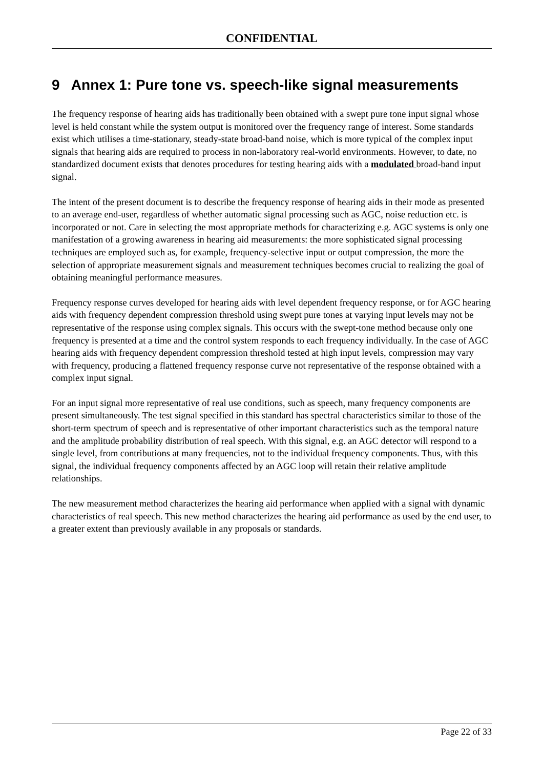CONFIDENTIAL
9 Annex 1: Pure tone vs. speech-like signal measurements
The frequency response of hearing aids has traditionally been obtained with a swept pure tone input signal whose level is held constant while the system output is monitored over the frequency range of interest. Some standards exist which utilises a time-stationary, steady-state broad-band noise, which is more typical of the complex input signals that hearing aids are required to process in non-laboratory real-world environments. However, to date, no standardized document exists that denotes procedures for testing hearing aids with a modulated broad-band input signal.
The intent of the present document is to describe the frequency response of hearing aids in their mode as presented to an average end-user, regardless of whether automatic signal processing such as AGC, noise reduction etc. is incorporated or not. Care in selecting the most appropriate methods for characterizing e.g. AGC systems is only one manifestation of a growing awareness in hearing aid measurements: the more sophisticated signal processing techniques are employed such as, for example, frequency-selective input or output compression, the more the selection of appropriate measurement signals and measurement techniques becomes crucial to realizing the goal of obtaining meaningful performance measures.
Frequency response curves developed for hearing aids with level dependent frequency response, or for AGC hearing aids with frequency dependent compression threshold using swept pure tones at varying input levels may not be representative of the response using complex signals. This occurs with the swept-tone method because only one frequency is presented at a time and the control system responds to each frequency individually. In the case of AGC hearing aids with frequency dependent compression threshold tested at high input levels, compression may vary with frequency, producing a flattened frequency response curve not representative of the response obtained with a complex input signal.
For an input signal more representative of real use conditions, such as speech, many frequency components are present simultaneously. The test signal specified in this standard has spectral characteristics similar to those of the short-term spectrum of speech and is representative of other important characteristics such as the temporal nature and the amplitude probability distribution of real speech. With this signal, e.g. an AGC detector will respond to a single level, from contributions at many frequencies, not to the individual frequency components. Thus, with this signal, the individual frequency components affected by an AGC loop will retain their relative amplitude relationships.
The new measurement method characterizes the hearing aid performance when applied with a signal with dynamic characteristics of real speech. This new method characterizes the hearing aid performance as used by the end user, to a greater extent than previously available in any proposals or standards.
Page 22 of 33